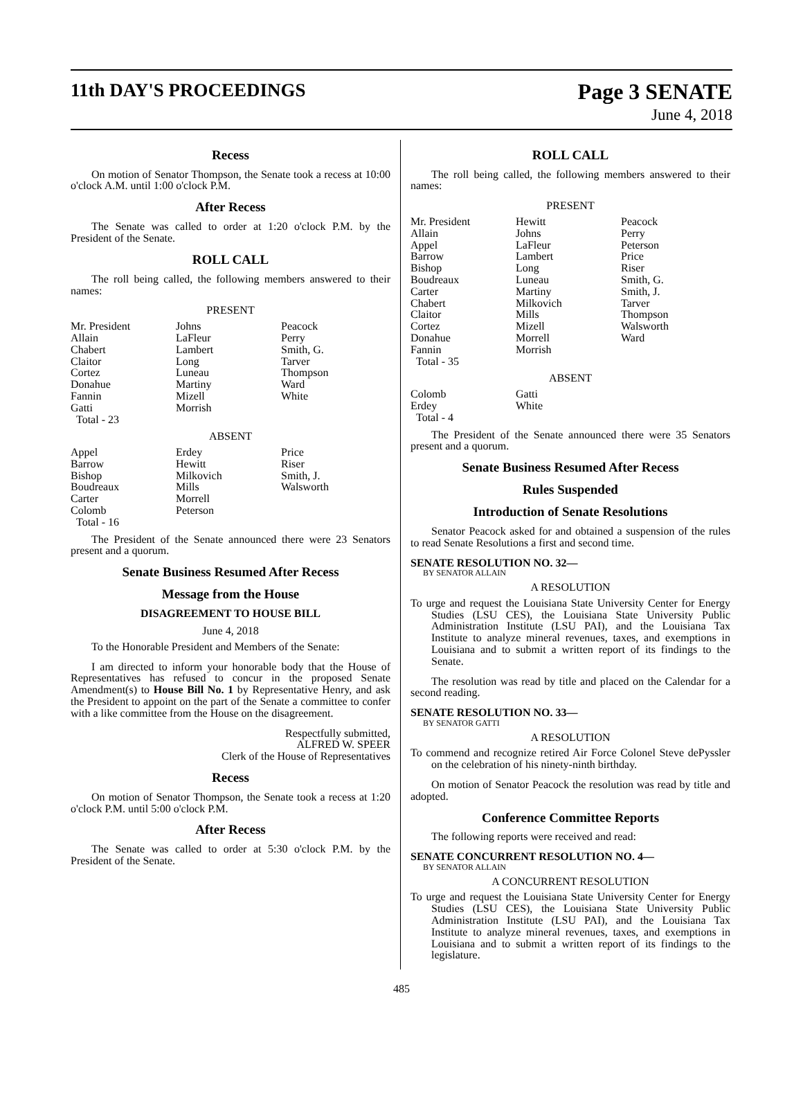11th DAY'S PROCEEDINGS
Page 3 SENATE
June 4, 2018
Recess
On motion of Senator Thompson, the Senate took a recess at 10:00 o'clock A.M. until 1:00 o'clock P.M.
After Recess
The Senate was called to order at 1:20 o'clock P.M. by the President of the Senate.
ROLL CALL
The roll being called, the following members answered to their names:
PRESENT
| Mr. President | Johns | Peacock |
| Allain | LaFleur | Perry |
| Chabert | Lambert | Smith, G. |
| Claitor | Long | Tarver |
| Cortez | Luneau | Thompson |
| Donahue | Martiny | Ward |
| Fannin | Mizell | White |
| Gatti | Morrish | |
| Total - 23 | | |
ABSENT
| Appel | Erdey | Price |
| Barrow | Hewitt | Riser |
| Bishop | Milkovich | Smith, J. |
| Boudreaux | Mills | Walsworth |
| Carter | Morrell | |
| Colomb | Peterson | |
| Total - 16 | | |
The President of the Senate announced there were 23 Senators present and a quorum.
Senate Business Resumed After Recess
Message from the House
DISAGREEMENT TO HOUSE BILL
June 4, 2018
To the Honorable President and Members of the Senate:
I am directed to inform your honorable body that the House of Representatives has refused to concur in the proposed Senate Amendment(s) to House Bill No. 1 by Representative Henry, and ask the President to appoint on the part of the Senate a committee to confer with a like committee from the House on the disagreement.
Respectfully submitted,
ALFRED W. SPEER
Clerk of the House of Representatives
Recess
On motion of Senator Thompson, the Senate took a recess at 1:20 o'clock P.M. until 5:00 o'clock P.M.
After Recess
The Senate was called to order at 5:30 o'clock P.M. by the President of the Senate.
ROLL CALL
The roll being called, the following members answered to their names:
PRESENT
| Mr. President | Hewitt | Peacock |
| Allain | Johns | Perry |
| Appel | LaFleur | Peterson |
| Barrow | Lambert | Price |
| Bishop | Long | Riser |
| Boudreaux | Luneau | Smith, G. |
| Carter | Martiny | Smith, J. |
| Chabert | Milkovich | Tarver |
| Claitor | Mills | Thompson |
| Cortez | Mizell | Walsworth |
| Donahue | Morrell | Ward |
| Fannin | Morrish | |
| Total - 35 | | |
ABSENT
| Colomb | Gatti | |
| Erdey | White | |
| Total - 4 | | |
The President of the Senate announced there were 35 Senators present and a quorum.
Senate Business Resumed After Recess
Rules Suspended
Introduction of Senate Resolutions
Senator Peacock asked for and obtained a suspension of the rules to read Senate Resolutions a first and second time.
SENATE RESOLUTION NO. 32—
BY SENATOR ALLAIN
A RESOLUTION
To urge and request the Louisiana State University Center for Energy Studies (LSU CES), the Louisiana State University Public Administration Institute (LSU PAI), and the Louisiana Tax Institute to analyze mineral revenues, taxes, and exemptions in Louisiana and to submit a written report of its findings to the Senate.
The resolution was read by title and placed on the Calendar for a second reading.
SENATE RESOLUTION NO. 33—
BY SENATOR GATTI
A RESOLUTION
To commend and recognize retired Air Force Colonel Steve dePyssler on the celebration of his ninety-ninth birthday.
On motion of Senator Peacock the resolution was read by title and adopted.
Conference Committee Reports
The following reports were received and read:
SENATE CONCURRENT RESOLUTION NO. 4—
BY SENATOR ALLAIN
A CONCURRENT RESOLUTION
To urge and request the Louisiana State University Center for Energy Studies (LSU CES), the Louisiana State University Public Administration Institute (LSU PAI), and the Louisiana Tax Institute to analyze mineral revenues, taxes, and exemptions in Louisiana and to submit a written report of its findings to the legislature.
485